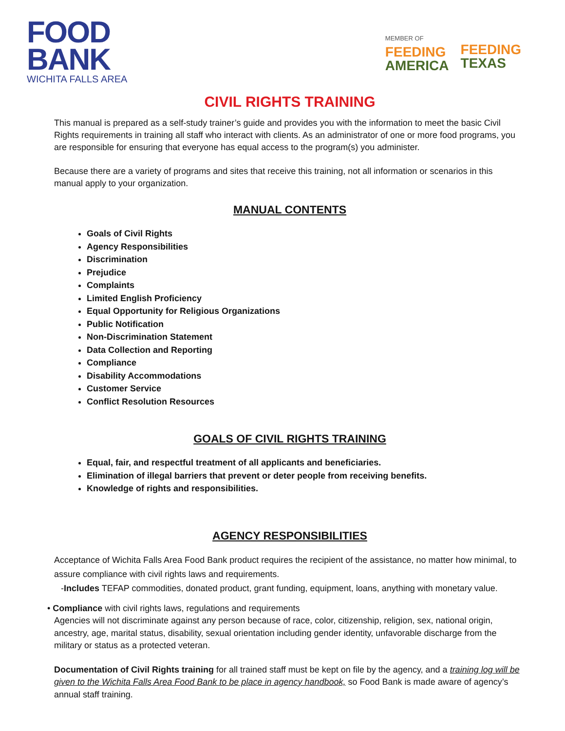FOOD
BANK
WICHITA FALLS AREA
MEMBER OF
FEEDING
AMERICA
FEEDING
TEXAS
CIVIL RIGHTS TRAINING
This manual is prepared as a self-study trainer’s guide and provides you with the information to meet the basic Civil Rights requirements in training all staff who interact with clients. As an administrator of one or more food programs, you are responsible for ensuring that everyone has equal access to the program(s) you administer.
Because there are a variety of programs and sites that receive this training, not all information or scenarios in this manual apply to your organization.
MANUAL CONTENTS
Goals of Civil Rights
Agency Responsibilities
Discrimination
Prejudice
Complaints
Limited English Proficiency
Equal Opportunity for Religious Organizations
Public Notification
Non-Discrimination Statement
Data Collection and Reporting
Compliance
Disability Accommodations
Customer Service
Conflict Resolution Resources
GOALS OF CIVIL RIGHTS TRAINING
Equal, fair, and respectful treatment of all applicants and beneficiaries.
Elimination of illegal barriers that prevent or deter people from receiving benefits.
Knowledge of rights and responsibilities.
AGENCY RESPONSIBILITIES
Acceptance of Wichita Falls Area Food Bank product requires the recipient of the assistance, no matter how minimal, to assure compliance with civil rights laws and requirements.
-Includes TEFAP commodities, donated product, grant funding, equipment, loans, anything with monetary value.
• Compliance with civil rights laws, regulations and requirements
Agencies will not discriminate against any person because of race, color, citizenship, religion, sex, national origin, ancestry, age, marital status, disability, sexual orientation including gender identity, unfavorable discharge from the military or status as a protected veteran.
Documentation of Civil Rights training for all trained staff must be kept on file by the agency, and a training log will be given to the Wichita Falls Area Food Bank to be place in agency handbook, so Food Bank is made aware of agency’s annual staff training.